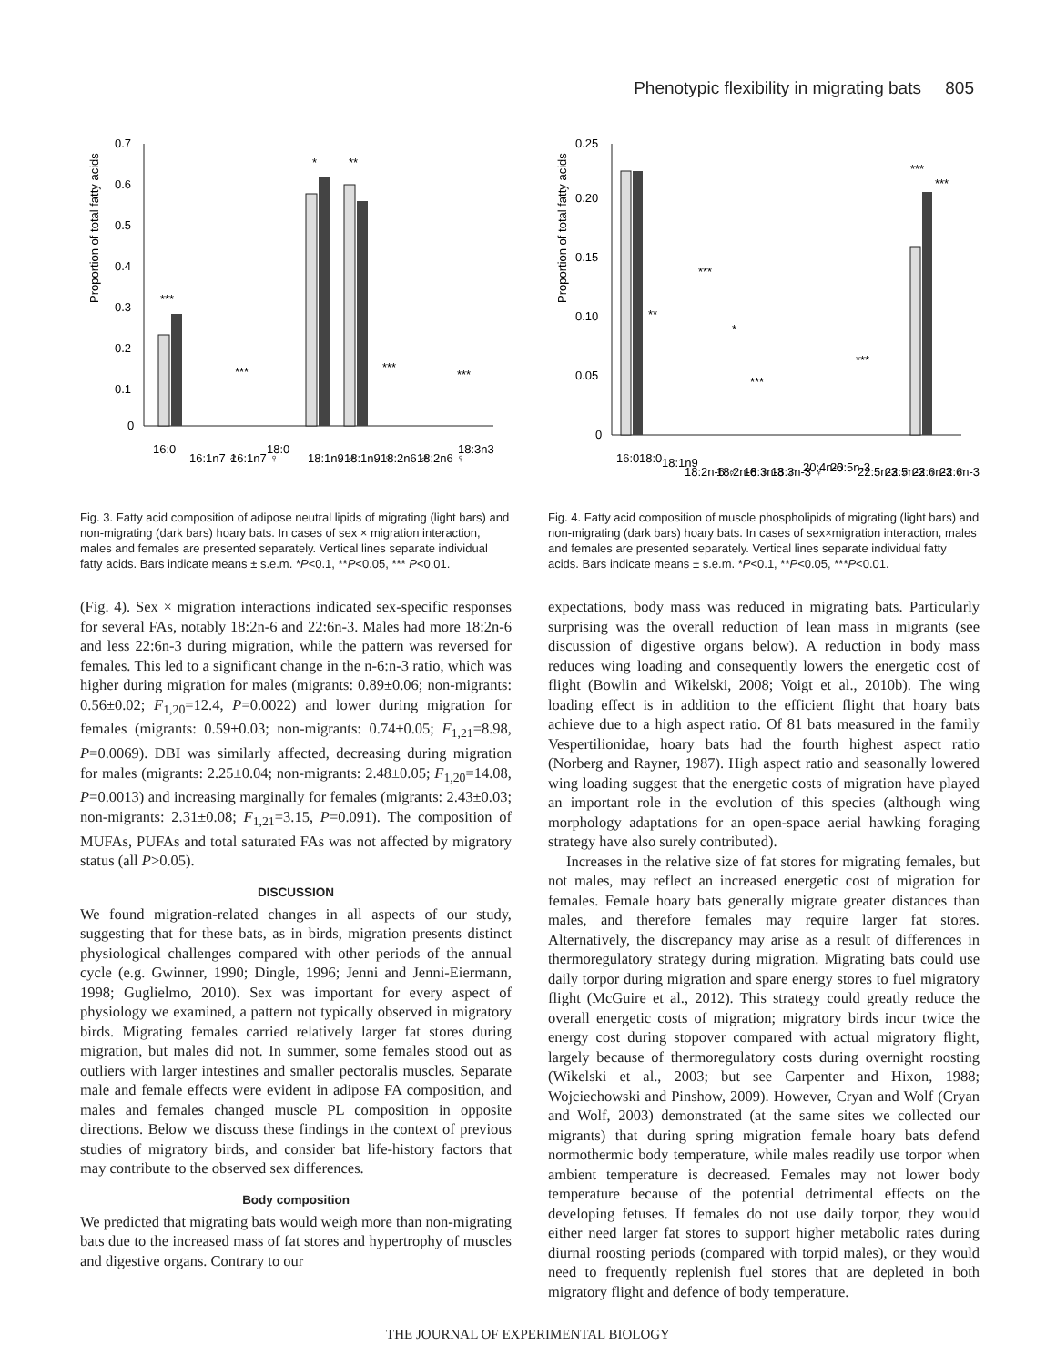Phenotypic flexibility in migrating bats 805
Proportion of total fatty acids
0.7
0.6
0.5
0.4
0.3
0.2
0.1
0
***
*
**
***
***
***
16:0
16:1n7 ♂
16:1n7 ♀
18:0
18:1n9 ♂
18:1n9 ♀
18:2n6 ♂
18:2n6 ♀
18:3n3
Fig. 3. Fatty acid composition of adipose neutral lipids of migrating (light bars) and non-migrating (dark bars) hoary bats. In cases of sex × migration interaction, males and females are presented separately. Vertical lines separate individual fatty acids. Bars indicate means ± s.e.m. *P<0.1, **P<0.05, *** P<0.01.
(Fig. 4). Sex × migration interactions indicated sex-specific responses for several FAs, notably 18:2n-6 and 22:6n-3. Males had more 18:2n-6 and less 22:6n-3 during migration, while the pattern was reversed for females. This led to a significant change in the n-6:n-3 ratio, which was higher during migration for males (migrants: 0.89±0.06; non-migrants: 0.56±0.02; F<sub>1,20</sub>=12.4, P=0.0022) and lower during migration for females (migrants: 0.59±0.03; non-migrants: 0.74±0.05; F<sub>1,21</sub>=8.98, P=0.0069). DBI was similarly affected, decreasing during migration for males (migrants: 2.25±0.04; non-migrants: 2.48±0.05; F<sub>1,20</sub>=14.08, P=0.0013) and increasing marginally for females (migrants: 2.43±0.03; non-migrants: 2.31±0.08; F<sub>1,21</sub>=3.15, P=0.091). The composition of MUFAs, PUFAs and total saturated FAs was not affected by migratory status (all P>0.05).
DISCUSSION
We found migration-related changes in all aspects of our study, suggesting that for these bats, as in birds, migration presents distinct physiological challenges compared with other periods of the annual cycle (e.g. Gwinner, 1990; Dingle, 1996; Jenni and Jenni-Eiermann, 1998; Guglielmo, 2010). Sex was important for every aspect of physiology we examined, a pattern not typically observed in migratory birds. Migrating females carried relatively larger fat stores during migration, but males did not. In summer, some females stood out as outliers with larger intestines and smaller pectoralis muscles. Separate male and female effects were evident in adipose FA composition, and males and females changed muscle PL composition in opposite directions. Below we discuss these findings in the context of previous studies of migratory birds, and consider bat life-history factors that may contribute to the observed sex differences.
Body composition
We predicted that migrating bats would weigh more than non-migrating bats due to the increased mass of fat stores and hypertrophy of muscles and digestive organs. Contrary to our
Proportion of total fatty acids
0.25
0.20
0.15
0.10
0.05
0
**
***
*
***
***
***
***
16:0
18:0
18:1n9
18:2n-6 ♂
18:2n-6 ♀
18:3n-3 ♂
18:3n-3 ♀
20:4n-6
20:5n-3
22:5n-3 ♂
22:5n-3 ♀
22:6n-3 ♂
22:6n-3 ♀
Fig. 4. Fatty acid composition of muscle phospholipids of migrating (light bars) and non-migrating (dark bars) hoary bats. In cases of sex×migration interaction, males and females are presented separately. Vertical lines separate individual fatty acids. Bars indicate means ± s.e.m. *P<0.1, **P<0.05, ***P<0.01.
expectations, body mass was reduced in migrating bats. Particularly surprising was the overall reduction of lean mass in migrants (see discussion of digestive organs below). A reduction in body mass reduces wing loading and consequently lowers the energetic cost of flight (Bowlin and Wikelski, 2008; Voigt et al., 2010b). The wing loading effect is in addition to the efficient flight that hoary bats achieve due to a high aspect ratio. Of 81 bats measured in the family Vespertilionidae, hoary bats had the fourth highest aspect ratio (Norberg and Rayner, 1987). High aspect ratio and seasonally lowered wing loading suggest that the energetic costs of migration have played an important role in the evolution of this species (although wing morphology adaptations for an open-space aerial hawking foraging strategy have also surely contributed).
Increases in the relative size of fat stores for migrating females, but not males, may reflect an increased energetic cost of migration for females. Female hoary bats generally migrate greater distances than males, and therefore females may require larger fat stores. Alternatively, the discrepancy may arise as a result of differences in thermoregulatory strategy during migration. Migrating bats could use daily torpor during migration and spare energy stores to fuel migratory flight (McGuire et al., 2012). This strategy could greatly reduce the overall energetic costs of migration; migratory birds incur twice the energy cost during stopover compared with actual migratory flight, largely because of thermoregulatory costs during overnight roosting (Wikelski et al., 2003; but see Carpenter and Hixon, 1988; Wojciechowski and Pinshow, 2009). However, Cryan and Wolf (Cryan and Wolf, 2003) demonstrated (at the same sites we collected our migrants) that during spring migration female hoary bats defend normothermic body temperature, while males readily use torpor when ambient temperature is decreased. Females may not lower body temperature because of the potential detrimental effects on the developing fetuses. If females do not use daily torpor, they would either need larger fat stores to support higher metabolic rates during diurnal roosting periods (compared with torpid males), or they would need to frequently replenish fuel stores that are depleted in both migratory flight and defence of body temperature.
THE JOURNAL OF EXPERIMENTAL BIOLOGY